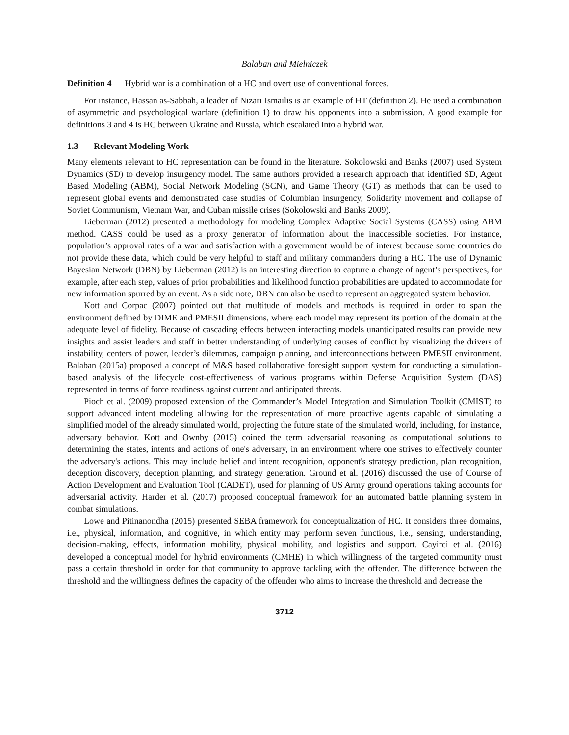Balaban and Mielniczek
Definition 4 Hybrid war is a combination of a HC and overt use of conventional forces.
For instance, Hassan as-Sabbah, a leader of Nizari Ismailis is an example of HT (definition 2). He used a combination of asymmetric and psychological warfare (definition 1) to draw his opponents into a submission. A good example for definitions 3 and 4 is HC between Ukraine and Russia, which escalated into a hybrid war.
1.3 Relevant Modeling Work
Many elements relevant to HC representation can be found in the literature. Sokolowski and Banks (2007) used System Dynamics (SD) to develop insurgency model. The same authors provided a research approach that identified SD, Agent Based Modeling (ABM), Social Network Modeling (SCN), and Game Theory (GT) as methods that can be used to represent global events and demonstrated case studies of Columbian insurgency, Solidarity movement and collapse of Soviet Communism, Vietnam War, and Cuban missile crises (Sokolowski and Banks 2009).
Lieberman (2012) presented a methodology for modeling Complex Adaptive Social Systems (CASS) using ABM method. CASS could be used as a proxy generator of information about the inaccessible societies. For instance, population’s approval rates of a war and satisfaction with a government would be of interest because some countries do not provide these data, which could be very helpful to staff and military commanders during a HC. The use of Dynamic Bayesian Network (DBN) by Lieberman (2012) is an interesting direction to capture a change of agent’s perspectives, for example, after each step, values of prior probabilities and likelihood function probabilities are updated to accommodate for new information spurred by an event. As a side note, DBN can also be used to represent an aggregated system behavior.
Kott and Corpac (2007) pointed out that multitude of models and methods is required in order to span the environment defined by DIME and PMESII dimensions, where each model may represent its portion of the domain at the adequate level of fidelity. Because of cascading effects between interacting models unanticipated results can provide new insights and assist leaders and staff in better understanding of underlying causes of conflict by visualizing the drivers of instability, centers of power, leader’s dilemmas, campaign planning, and interconnections between PMESII environment. Balaban (2015a) proposed a concept of M&S based collaborative foresight support system for conducting a simulation-based analysis of the lifecycle cost-effectiveness of various programs within Defense Acquisition System (DAS) represented in terms of force readiness against current and anticipated threats.
Pioch et al. (2009) proposed extension of the Commander’s Model Integration and Simulation Toolkit (CMIST) to support advanced intent modeling allowing for the representation of more proactive agents capable of simulating a simplified model of the already simulated world, projecting the future state of the simulated world, including, for instance, adversary behavior. Kott and Ownby (2015) coined the term adversarial reasoning as computational solutions to determining the states, intents and actions of one's adversary, in an environment where one strives to effectively counter the adversary's actions. This may include belief and intent recognition, opponent's strategy prediction, plan recognition, deception discovery, deception planning, and strategy generation. Ground et al. (2016) discussed the use of Course of Action Development and Evaluation Tool (CADET), used for planning of US Army ground operations taking accounts for adversarial activity. Harder et al. (2017) proposed conceptual framework for an automated battle planning system in combat simulations.
Lowe and Pitinanondha (2015) presented SEBA framework for conceptualization of HC. It considers three domains, i.e., physical, information, and cognitive, in which entity may perform seven functions, i.e., sensing, understanding, decision-making, effects, information mobility, physical mobility, and logistics and support. Cayirci et al. (2016) developed a conceptual model for hybrid environments (CMHE) in which willingness of the targeted community must pass a certain threshold in order for that community to approve tackling with the offender. The difference between the threshold and the willingness defines the capacity of the offender who aims to increase the threshold and decrease the
3712